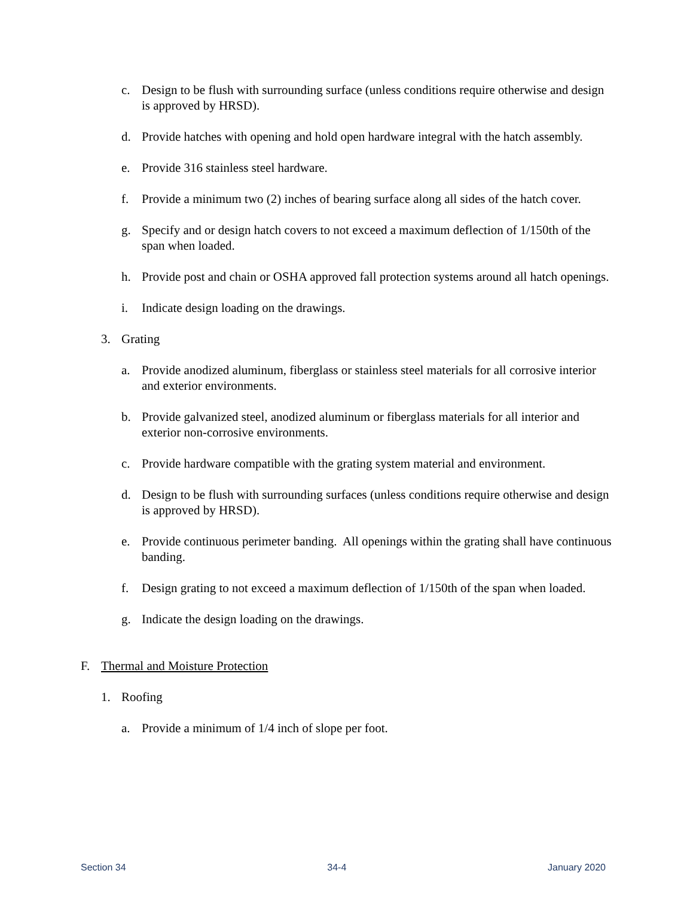c. Design to be flush with surrounding surface (unless conditions require otherwise and design is approved by HRSD).
d. Provide hatches with opening and hold open hardware integral with the hatch assembly.
e. Provide 316 stainless steel hardware.
f. Provide a minimum two (2) inches of bearing surface along all sides of the hatch cover.
g. Specify and or design hatch covers to not exceed a maximum deflection of 1/150th of the span when loaded.
h. Provide post and chain or OSHA approved fall protection systems around all hatch openings.
i. Indicate design loading on the drawings.
3. Grating
a. Provide anodized aluminum, fiberglass or stainless steel materials for all corrosive interior and exterior environments.
b. Provide galvanized steel, anodized aluminum or fiberglass materials for all interior and exterior non-corrosive environments.
c. Provide hardware compatible with the grating system material and environment.
d. Design to be flush with surrounding surfaces (unless conditions require otherwise and design is approved by HRSD).
e. Provide continuous perimeter banding. All openings within the grating shall have continuous banding.
f. Design grating to not exceed a maximum deflection of 1/150th of the span when loaded.
g. Indicate the design loading on the drawings.
F. Thermal and Moisture Protection
1. Roofing
a. Provide a minimum of 1/4 inch of slope per foot.
Section 34 34-4 January 2020